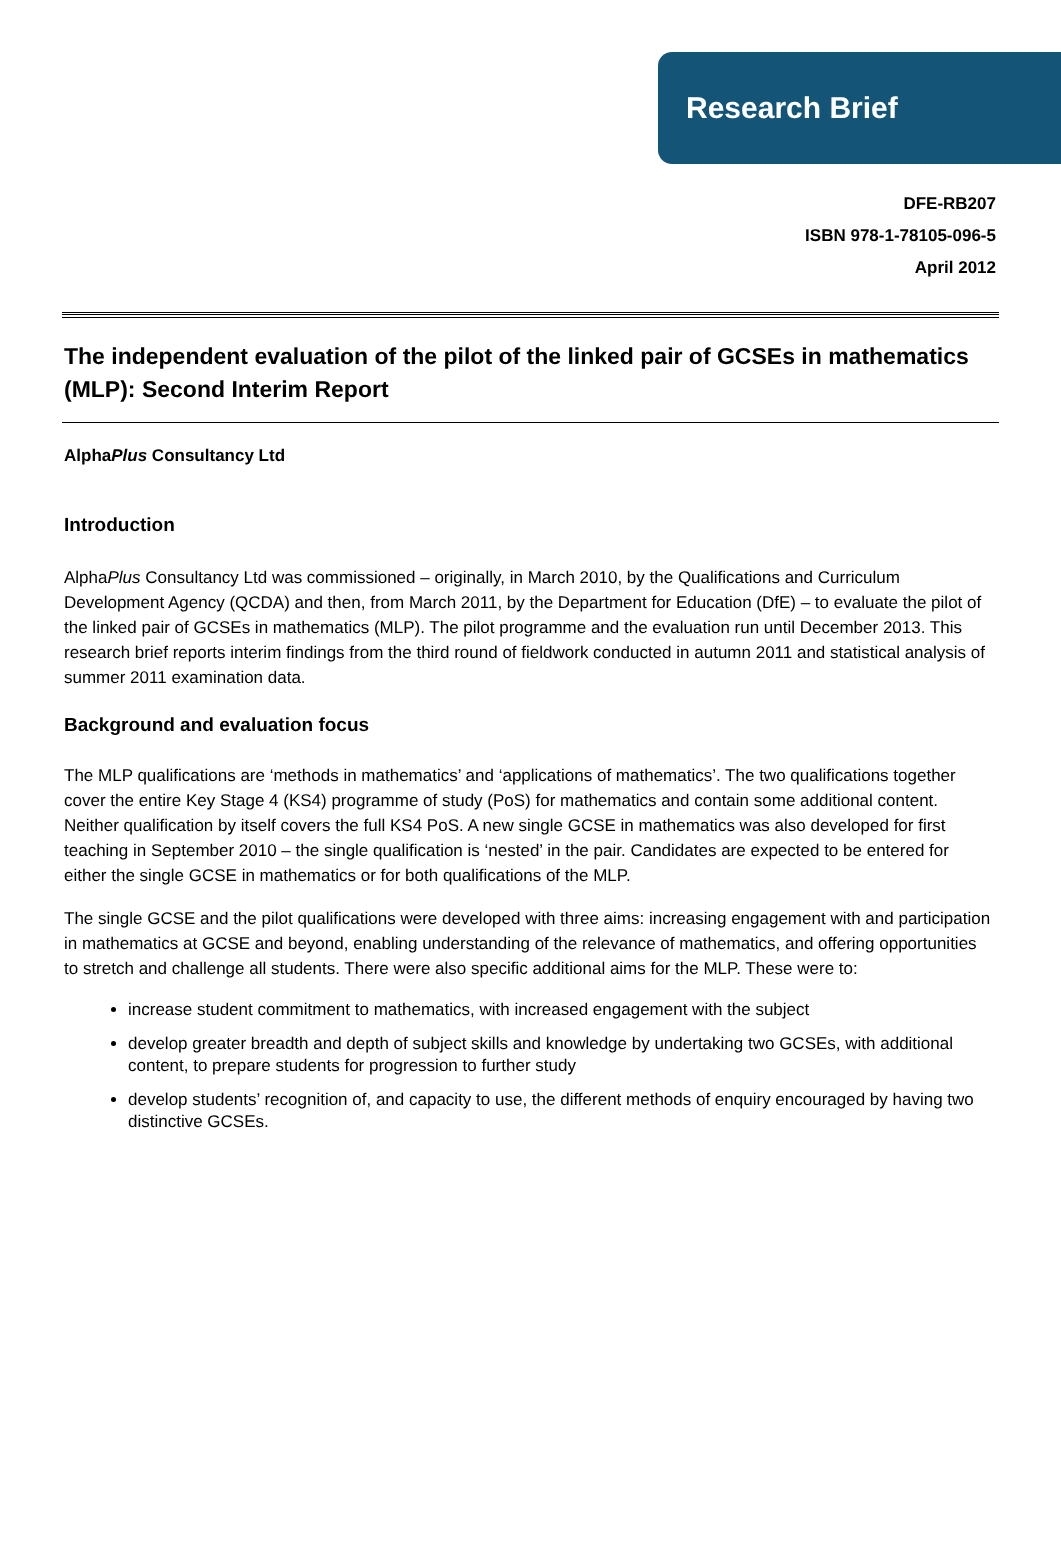Research Brief
DFE-RB207
ISBN 978-1-78105-096-5
April 2012
The independent evaluation of the pilot of the linked pair of GCSEs in mathematics (MLP): Second Interim Report
AlphaPlus Consultancy Ltd
Introduction
AlphaPlus Consultancy Ltd was commissioned – originally, in March 2010, by the Qualifications and Curriculum Development Agency (QCDA) and then, from March 2011, by the Department for Education (DfE) – to evaluate the pilot of the linked pair of GCSEs in mathematics (MLP). The pilot programme and the evaluation run until December 2013. This research brief reports interim findings from the third round of fieldwork conducted in autumn 2011 and statistical analysis of summer 2011 examination data.
Background and evaluation focus
The MLP qualifications are ‘methods in mathematics’ and ‘applications of mathematics’. The two qualifications together cover the entire Key Stage 4 (KS4) programme of study (PoS) for mathematics and contain some additional content. Neither qualification by itself covers the full KS4 PoS. A new single GCSE in mathematics was also developed for first teaching in September 2010 – the single qualification is ‘nested’ in the pair. Candidates are expected to be entered for either the single GCSE in mathematics or for both qualifications of the MLP.
The single GCSE and the pilot qualifications were developed with three aims: increasing engagement with and participation in mathematics at GCSE and beyond, enabling understanding of the relevance of mathematics, and offering opportunities to stretch and challenge all students. There were also specific additional aims for the MLP. These were to:
increase student commitment to mathematics, with increased engagement with the subject
develop greater breadth and depth of subject skills and knowledge by undertaking two GCSEs, with additional content, to prepare students for progression to further study
develop students’ recognition of, and capacity to use, the different methods of enquiry encouraged by having two distinctive GCSEs.